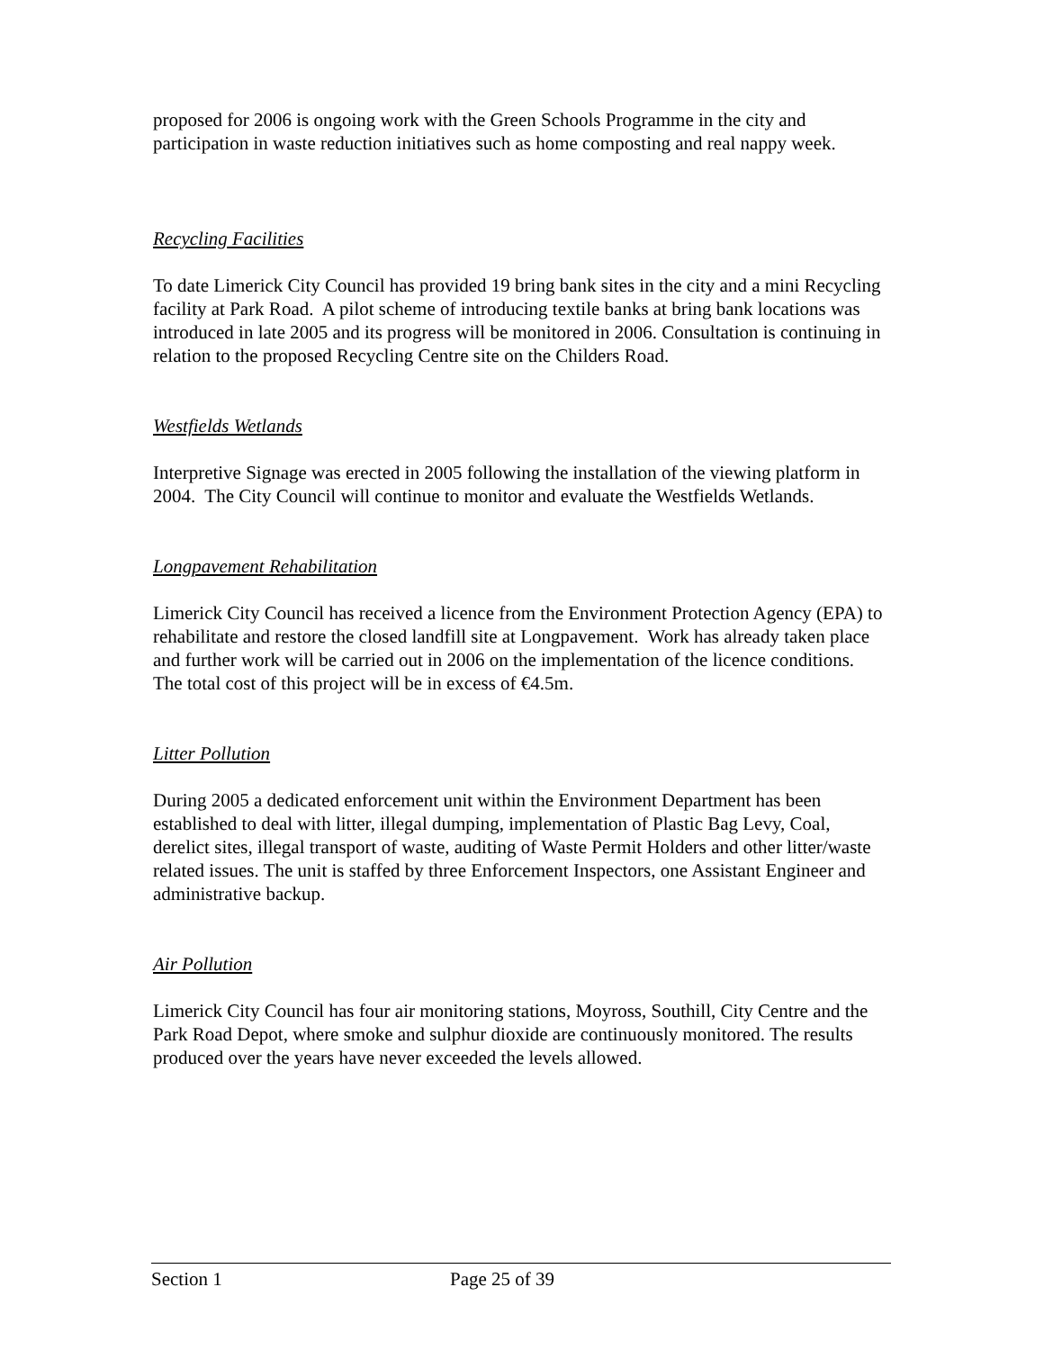proposed for 2006 is ongoing work with the Green Schools Programme in the city and participation in waste reduction initiatives such as home composting and real nappy week.
Recycling Facilities
To date Limerick City Council has provided 19 bring bank sites in the city and a mini Recycling facility at Park Road. A pilot scheme of introducing textile banks at bring bank locations was introduced in late 2005 and its progress will be monitored in 2006. Consultation is continuing in relation to the proposed Recycling Centre site on the Childers Road.
Westfields Wetlands
Interpretive Signage was erected in 2005 following the installation of the viewing platform in 2004. The City Council will continue to monitor and evaluate the Westfields Wetlands.
Longpavement Rehabilitation
Limerick City Council has received a licence from the Environment Protection Agency (EPA) to rehabilitate and restore the closed landfill site at Longpavement. Work has already taken place and further work will be carried out in 2006 on the implementation of the licence conditions. The total cost of this project will be in excess of €4.5m.
Litter Pollution
During 2005 a dedicated enforcement unit within the Environment Department has been established to deal with litter, illegal dumping, implementation of Plastic Bag Levy, Coal, derelict sites, illegal transport of waste, auditing of Waste Permit Holders and other litter/waste related issues. The unit is staffed by three Enforcement Inspectors, one Assistant Engineer and administrative backup.
Air Pollution
Limerick City Council has four air monitoring stations, Moyross, Southill, City Centre and the Park Road Depot, where smoke and sulphur dioxide are continuously monitored. The results produced over the years have never exceeded the levels allowed.
Section 1 Page 25 of 39